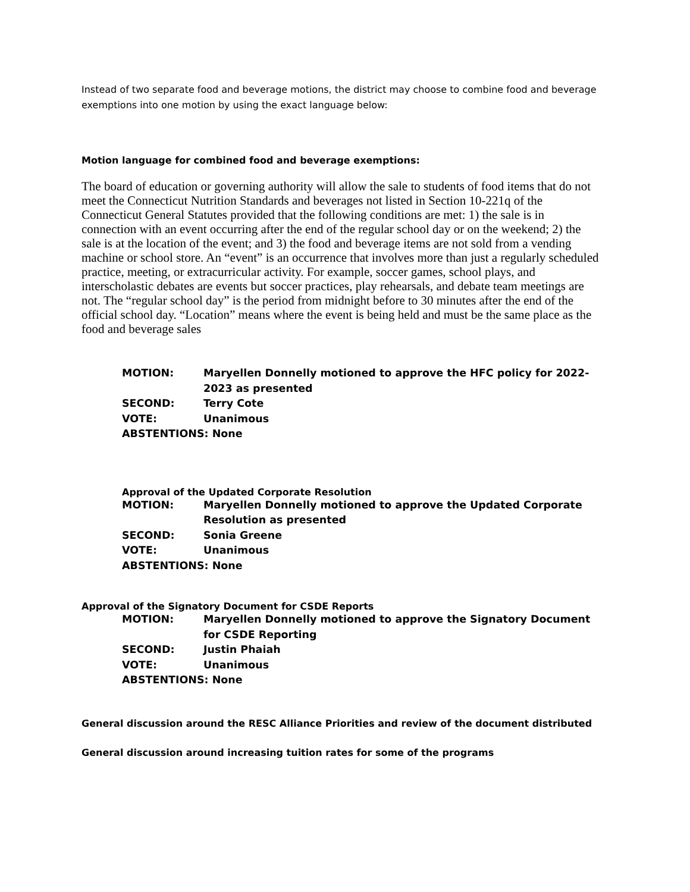Instead of two separate food and beverage motions, the district may choose to combine food and beverage exemptions into one motion by using the exact language below:
Motion language for combined food and beverage exemptions:
The board of education or governing authority will allow the sale to students of food items that do not meet the Connecticut Nutrition Standards and beverages not listed in Section 10-221q of the Connecticut General Statutes provided that the following conditions are met: 1) the sale is in connection with an event occurring after the end of the regular school day or on the weekend; 2) the sale is at the location of the event; and 3) the food and beverage items are not sold from a vending machine or school store. An “event” is an occurrence that involves more than just a regularly scheduled practice, meeting, or extracurricular activity. For example, soccer games, school plays, and interscholastic debates are events but soccer practices, play rehearsals, and debate team meetings are not. The “regular school day” is the period from midnight before to 30 minutes after the end of the official school day. “Location” means where the event is being held and must be the same place as the food and beverage sales
| MOTION: | Maryellen Donnelly motioned to approve the HFC policy for 2022-2023 as presented |
| SECOND: | Terry Cote |
| VOTE: | Unanimous |
| ABSTENTIONS: None | |
Approval of the Updated Corporate Resolution
| MOTION: | Maryellen Donnelly motioned to approve the Updated Corporate Resolution as presented |
| SECOND: | Sonia Greene |
| VOTE: | Unanimous |
| ABSTENTIONS: None | |
Approval of the Signatory Document for CSDE Reports
| MOTION: | Maryellen Donnelly motioned to approve the Signatory Document for CSDE Reporting |
| SECOND: | Justin Phaiah |
| VOTE: | Unanimous |
| ABSTENTIONS: None | |
General discussion around the RESC Alliance Priorities and review of the document distributed
General discussion around increasing tuition rates for some of the programs